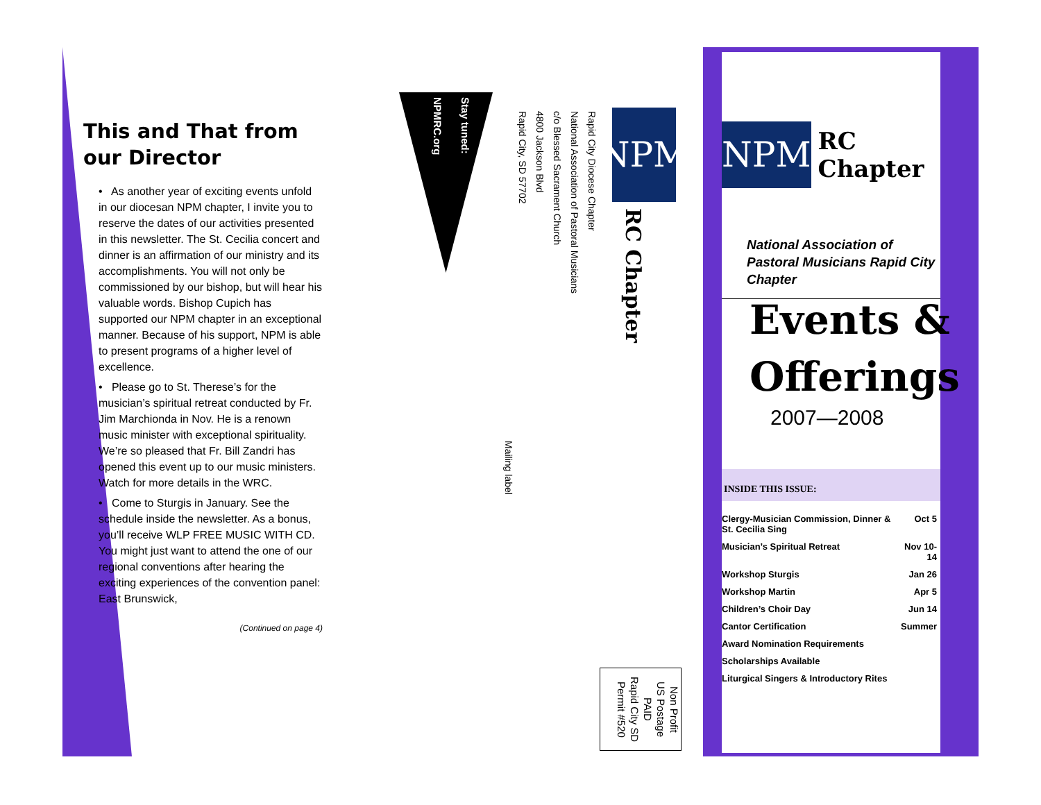This and That from our Director
• As another year of exciting events unfold in our diocesan NPM chapter, I invite you to reserve the dates of our activities presented in this newsletter. The St. Cecilia concert and dinner is an affirmation of our ministry and its accomplishments. You will not only be commissioned by our bishop, but will hear his valuable words. Bishop Cupich has supported our NPM chapter in an exceptional manner. Because of his support, NPM is able to present programs of a higher level of excellence.
• Please go to St. Therese’s for the musician’s spiritual retreat conducted by Fr. Jim Marchionda in Nov. He is a renown music minister with exceptional spirituality. We’re so pleased that Fr. Bill Zandri has opened this event up to our music ministers. Watch for more details in the WRC.
• Come to Sturgis in January. See the schedule inside the newsletter. As a bonus, you’ll receive WLP FREE MUSIC WITH CD. You might just want to attend the one of our regional conventions after hearing the exciting experiences of the convention panel: East Brunswick,
(Continued on page 4)
Stay tuned:
NPMRC.org
Rapid City Diocese Chapter
National Association of Pastoral Musicians
c/o Blessed Sacrament Church
4800 Jackson Blvd
Rapid City, SD 57702
NPM
RC Chapter
Mailing label
Non Profit
US Postage
PAID
Rapid City SD
Permit #520
NPM
RC Chapter
National Association of Pastoral Musicians Rapid City Chapter
Events &
Offerings
2007—2008
INSIDE THIS ISSUE:
| Clergy-Musician Commission, Dinner & St. Cecilia Sing | Oct 5 |
| Musician’s Spiritual Retreat | Nov 10-14 |
| Workshop Sturgis | Jan 26 |
| Workshop Martin | Apr 5 |
| Children’s Choir Day | Jun 14 |
| Cantor Certification | Summer |
| Award Nomination Requirements | |
| Scholarships Available | |
| Liturgical Singers & Introductory Rites | |